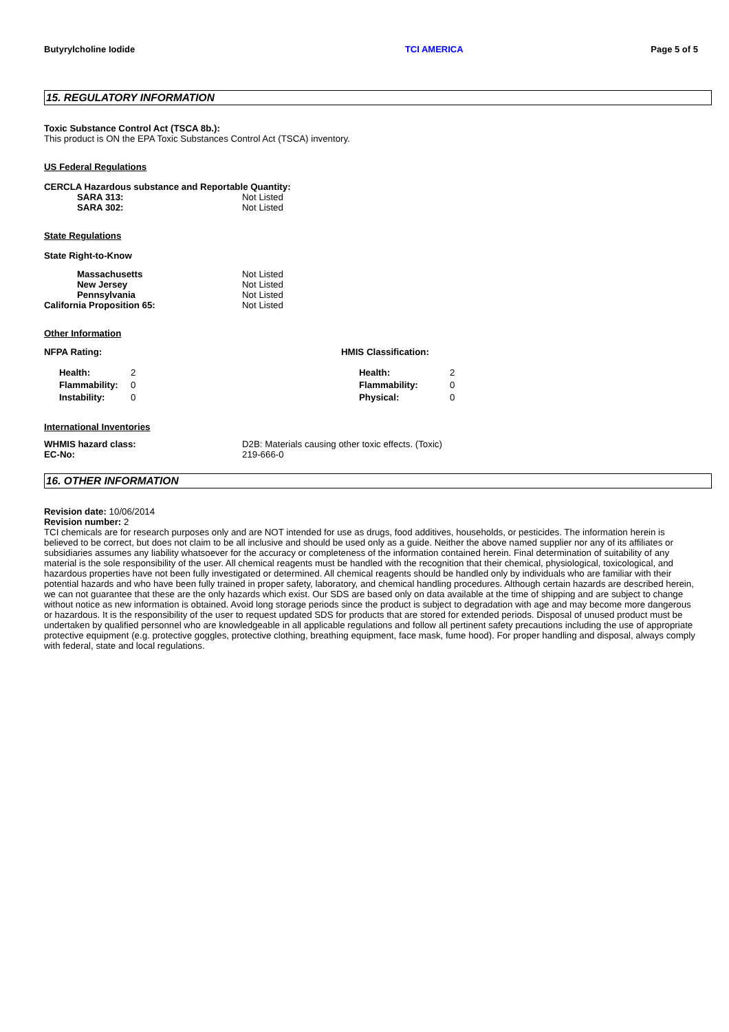Butyrylcholine Iodide TCI AMERICA Page 5 of 5
15. REGULATORY INFORMATION
Toxic Substance Control Act (TSCA 8b.):
This product is ON the EPA Toxic Substances Control Act (TSCA) inventory.
US Federal Regulations
CERCLA Hazardous substance and Reportable Quantity:
| SARA 313: | Not Listed |
| SARA 302: | Not Listed |
State Regulations
State Right-to-Know
| Massachusetts | Not Listed |
| New Jersey | Not Listed |
| Pennsylvania | Not Listed |
| California Proposition 65: | Not Listed |
Other Information
NFPA Rating:
| Health: | 2 |
| Flammability: | 0 |
| Instability: | 0 |
HMIS Classification:
| Health: | 2 |
| Flammability: | 0 |
| Physical: | 0 |
International Inventories
| WHMIS hazard class: | D2B: Materials causing other toxic effects. (Toxic) |
| EC-No: | 219-666-0 |
16. OTHER INFORMATION
Revision date: 10/06/2014
Revision number: 2
TCI chemicals are for research purposes only and are NOT intended for use as drugs, food additives, households, or pesticides. The information herein is believed to be correct, but does not claim to be all inclusive and should be used only as a guide. Neither the above named supplier nor any of its affiliates or subsidiaries assumes any liability whatsoever for the accuracy or completeness of the information contained herein. Final determination of suitability of any material is the sole responsibility of the user. All chemical reagents must be handled with the recognition that their chemical, physiological, toxicological, and hazardous properties have not been fully investigated or determined. All chemical reagents should be handled only by individuals who are familiar with their potential hazards and who have been fully trained in proper safety, laboratory, and chemical handling procedures. Although certain hazards are described herein, we can not guarantee that these are the only hazards which exist. Our SDS are based only on data available at the time of shipping and are subject to change without notice as new information is obtained. Avoid long storage periods since the product is subject to degradation with age and may become more dangerous or hazardous. It is the responsibility of the user to request updated SDS for products that are stored for extended periods. Disposal of unused product must be undertaken by qualified personnel who are knowledgeable in all applicable regulations and follow all pertinent safety precautions including the use of appropriate protective equipment (e.g. protective goggles, protective clothing, breathing equipment, face mask, fume hood). For proper handling and disposal, always comply with federal, state and local regulations.